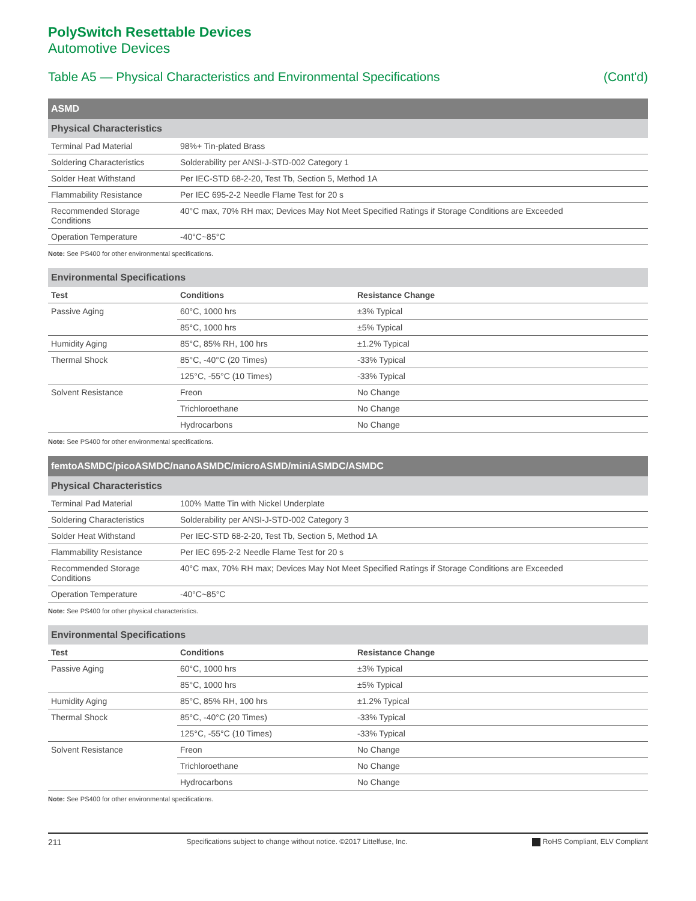PolySwitch Resettable Devices
Automotive Devices
Table A5 — Physical Characteristics and Environmental Specifications (Cont'd)
| ASMD | |
| --- | --- |
| Physical Characteristics | |
| Terminal Pad Material | 98%+ Tin-plated Brass |
| Soldering Characteristics | Solderability per ANSI-J-STD-002 Category 1 |
| Solder Heat Withstand | Per IEC-STD 68-2-20, Test Tb, Section 5, Method 1A |
| Flammability Resistance | Per IEC 695-2-2 Needle Flame Test for 20 s |
| Recommended Storage Conditions | 40°C max, 70% RH max; Devices May Not Meet Specified Ratings if Storage Conditions are Exceeded |
| Operation Temperature | -40°C~85°C |
Note: See PS400 for other environmental specifications.
| Environmental Specifications | | |
| --- | --- | --- |
| Test | Conditions | Resistance Change |
| Passive Aging | 60°C, 1000 hrs | ±3% Typical |
| | 85°C, 1000 hrs | ±5% Typical |
| Humidity Aging | 85°C, 85% RH, 100 hrs | ±1.2% Typical |
| Thermal Shock | 85°C, -40°C (20 Times) | -33% Typical |
| | 125°C, -55°C (10 Times) | -33% Typical |
| Solvent Resistance | Freon | No Change |
| | Trichloroethane | No Change |
| | Hydrocarbons | No Change |
Note: See PS400 for other environmental specifications.
| femtoASMDC/picoASMDC/nanoASMDC/microASMD/miniASMDC/ASMDC | |
| --- | --- |
| Physical Characteristics | |
| Terminal Pad Material | 100% Matte Tin with Nickel Underplate |
| Soldering Characteristics | Solderability per ANSI-J-STD-002 Category 3 |
| Solder Heat Withstand | Per IEC-STD 68-2-20, Test Tb, Section 5, Method 1A |
| Flammability Resistance | Per IEC 695-2-2 Needle Flame Test for 20 s |
| Recommended Storage Conditions | 40°C max, 70% RH max; Devices May Not Meet Specified Ratings if Storage Conditions are Exceeded |
| Operation Temperature | -40°C~85°C |
Note: See PS400 for other physical characteristics.
| Environmental Specifications | | |
| --- | --- | --- |
| Test | Conditions | Resistance Change |
| Passive Aging | 60°C, 1000 hrs | ±3% Typical |
| | 85°C, 1000 hrs | ±5% Typical |
| Humidity Aging | 85°C, 85% RH, 100 hrs | ±1.2% Typical |
| Thermal Shock | 85°C, -40°C (20 Times) | -33% Typical |
| | 125°C, -55°C (10 Times) | -33% Typical |
| Solvent Resistance | Freon | No Change |
| | Trichloroethane | No Change |
| | Hydrocarbons | No Change |
Note: See PS400 for other environmental specifications.
211 Specifications subject to change without notice. ©2017 Littelfuse, Inc. RoHS Compliant, ELV Compliant